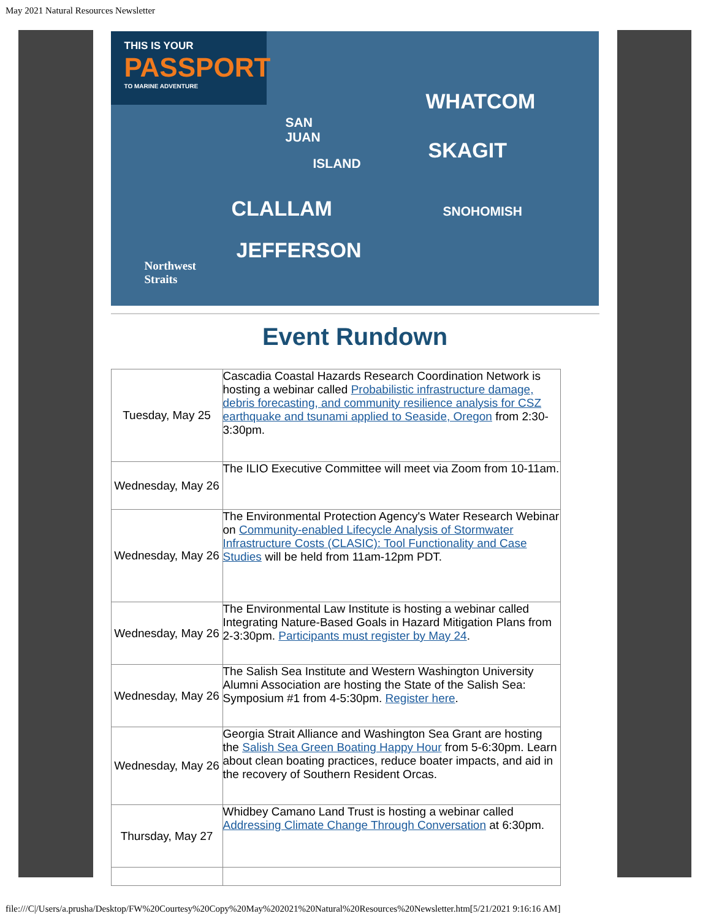May 2021 Natural Resources Newsletter
THIS IS YOUR
PASSPORT
TO MARINE ADVENTURE
WHATCOM
SKAGIT
SNOHOMISH
SAN
JUAN
ISLAND
CLALLAM
JEFFERSON
Northwest
Straits
Event Rundown
| Tuesday, May 25 | Cascadia Coastal Hazards Research Coordination Network is hosting a webinar called Probabilistic infrastructure damage, debris forecasting, and community resilience analysis for CSZ earthquake and tsunami applied to Seaside, Oregon from 2:30-3:30pm. |
| Wednesday, May 26 | The ILIO Executive Committee will meet via Zoom from 10-11am. |
| Wednesday, May 26 | The Environmental Protection Agency's Water Research Webinar on Community-enabled Lifecycle Analysis of Stormwater Infrastructure Costs (CLASIC): Tool Functionality and Case Studies will be held from 11am-12pm PDT. |
| Wednesday, May 26 | The Environmental Law Institute is hosting a webinar called Integrating Nature-Based Goals in Hazard Mitigation Plans from 2-3:30pm. Participants must register by May 24 . |
| Wednesday, May 26 | The Salish Sea Institute and Western Washington University Alumni Association are hosting the State of the Salish Sea: Symposium #1 from 4-5:30pm. Register here . |
| Wednesday, May 26 | Georgia Strait Alliance and Washington Sea Grant are hosting the Salish Sea Green Boating Happy Hour from 5-6:30pm. Learn about clean boating practices, reduce boater impacts, and aid in the recovery of Southern Resident Orcas. |
| Thursday, May 27 | Whidbey Camano Land Trust is hosting a webinar called Addressing Climate Change Through Conversation at 6:30pm. |
file:///C|/Users/a.prusha/Desktop/FW%20Courtesy%20Copy%20May%202021%20Natural%20Resources%20Newsletter.htm[5/21/2021 9:16:16 AM]